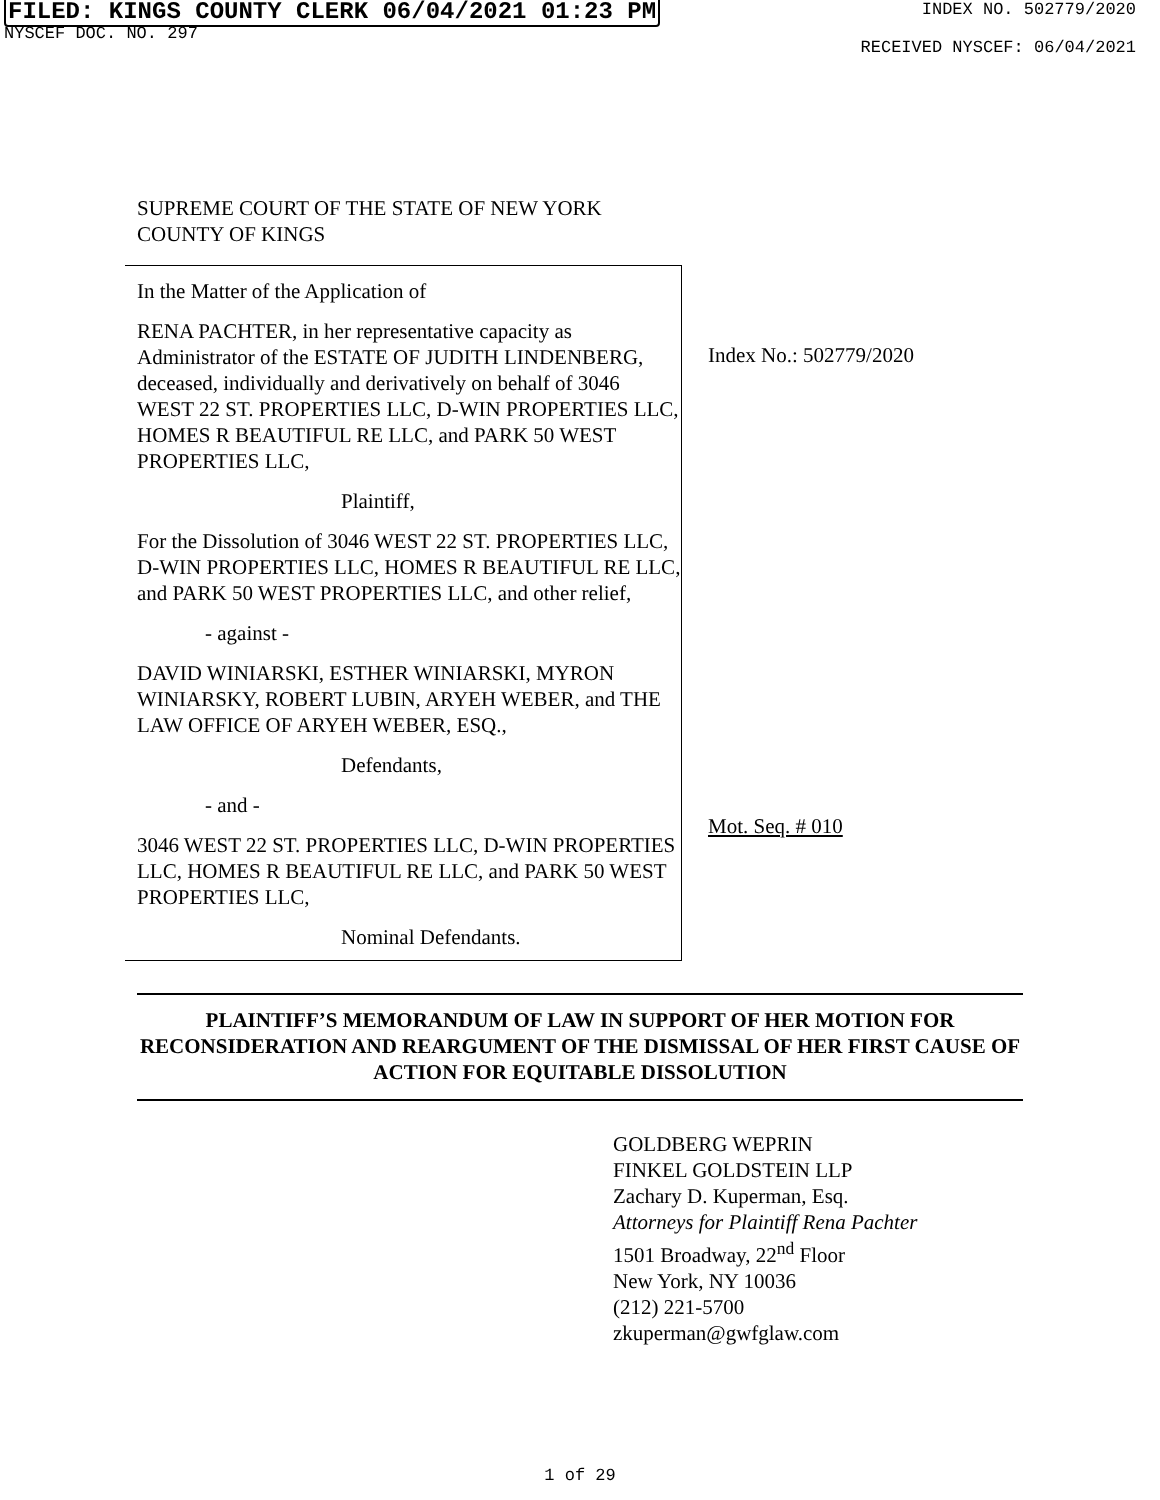FILED: KINGS COUNTY CLERK 06/04/2021 01:23 PM
NYSCEF DOC. NO. 297
INDEX NO. 502779/2020
RECEIVED NYSCEF: 06/04/2021
SUPREME COURT OF THE STATE OF NEW YORK
COUNTY OF KINGS
In the Matter of the Application of
RENA PACHTER, in her representative capacity as Administrator of the ESTATE OF JUDITH LINDENBERG, deceased, individually and derivatively on behalf of 3046 WEST 22 ST. PROPERTIES LLC, D-WIN PROPERTIES LLC, HOMES R BEAUTIFUL RE LLC, and PARK 50 WEST PROPERTIES LLC,
Plaintiff,
For the Dissolution of 3046 WEST 22 ST. PROPERTIES LLC, D-WIN PROPERTIES LLC, HOMES R BEAUTIFUL RE LLC, and PARK 50 WEST PROPERTIES LLC, and other relief,
- against -
DAVID WINIARSKI, ESTHER WINIARSKI, MYRON WINIARSKY, ROBERT LUBIN, ARYEH WEBER, and THE LAW OFFICE OF ARYEH WEBER, ESQ.,
Defendants,
- and -
3046 WEST 22 ST. PROPERTIES LLC, D-WIN PROPERTIES LLC, HOMES R BEAUTIFUL RE LLC, and PARK 50 WEST PROPERTIES LLC,
Nominal Defendants.
Index No.: 502779/2020
Mot. Seq. # 010
PLAINTIFF’S MEMORANDUM OF LAW IN SUPPORT OF HER MOTION FOR RECONSIDERATION AND REARGUMENT OF THE DISMISSAL OF HER FIRST CAUSE OF ACTION FOR EQUITABLE DISSOLUTION
GOLDBERG WEPRIN
FINKEL GOLDSTEIN LLP
Zachary D. Kuperman, Esq.
Attorneys for Plaintiff Rena Pachter
1501 Broadway, 22<sup>nd</sup> Floor
New York, NY 10036
(212) 221-5700
zkuperman@gwfglaw.com
1 of 29